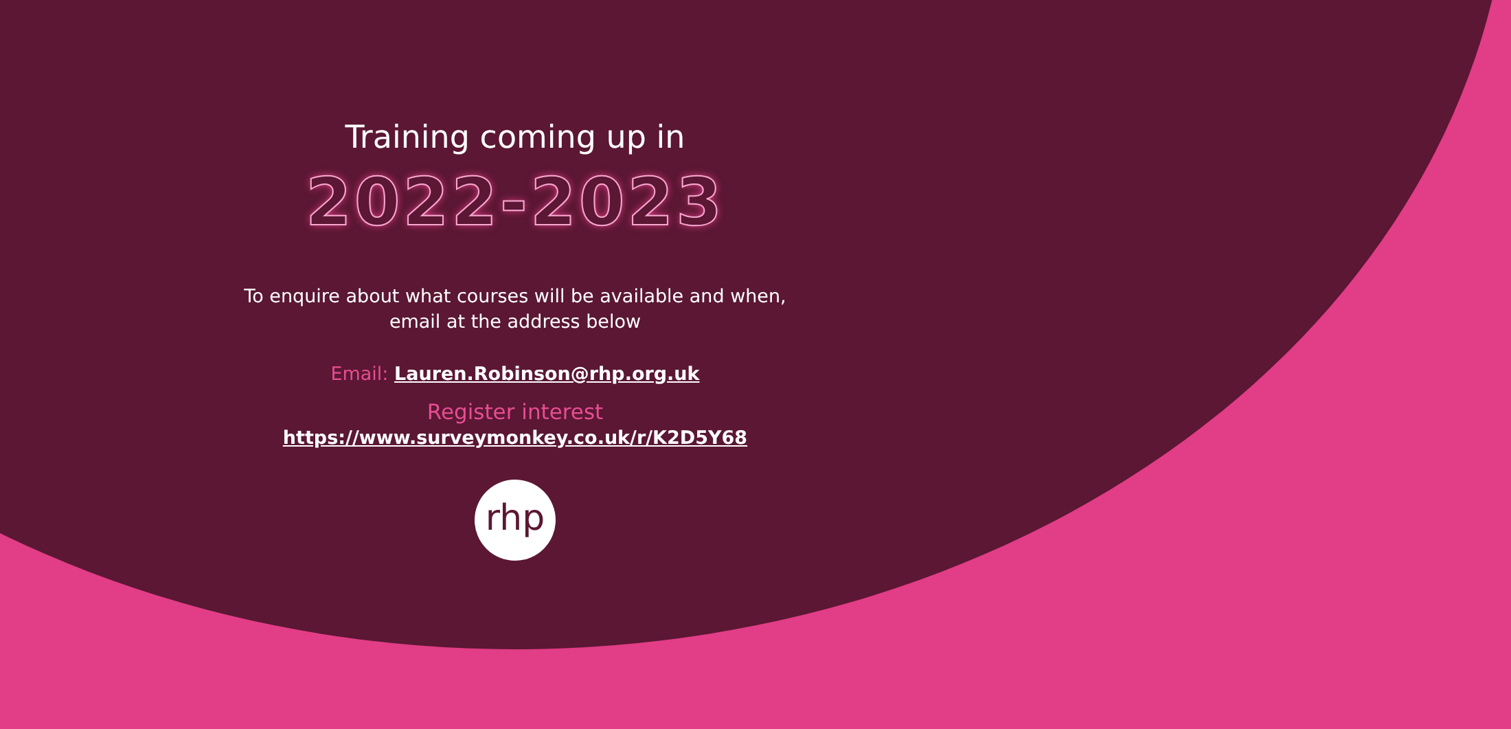Training coming up in
2022-2023
To enquire about what courses will be available and when,
email at the address below
Email: Lauren.Robinson@rhp.org.uk
Register interest
https://www.surveymonkey.co.uk/r/K2D5Y68
rhp